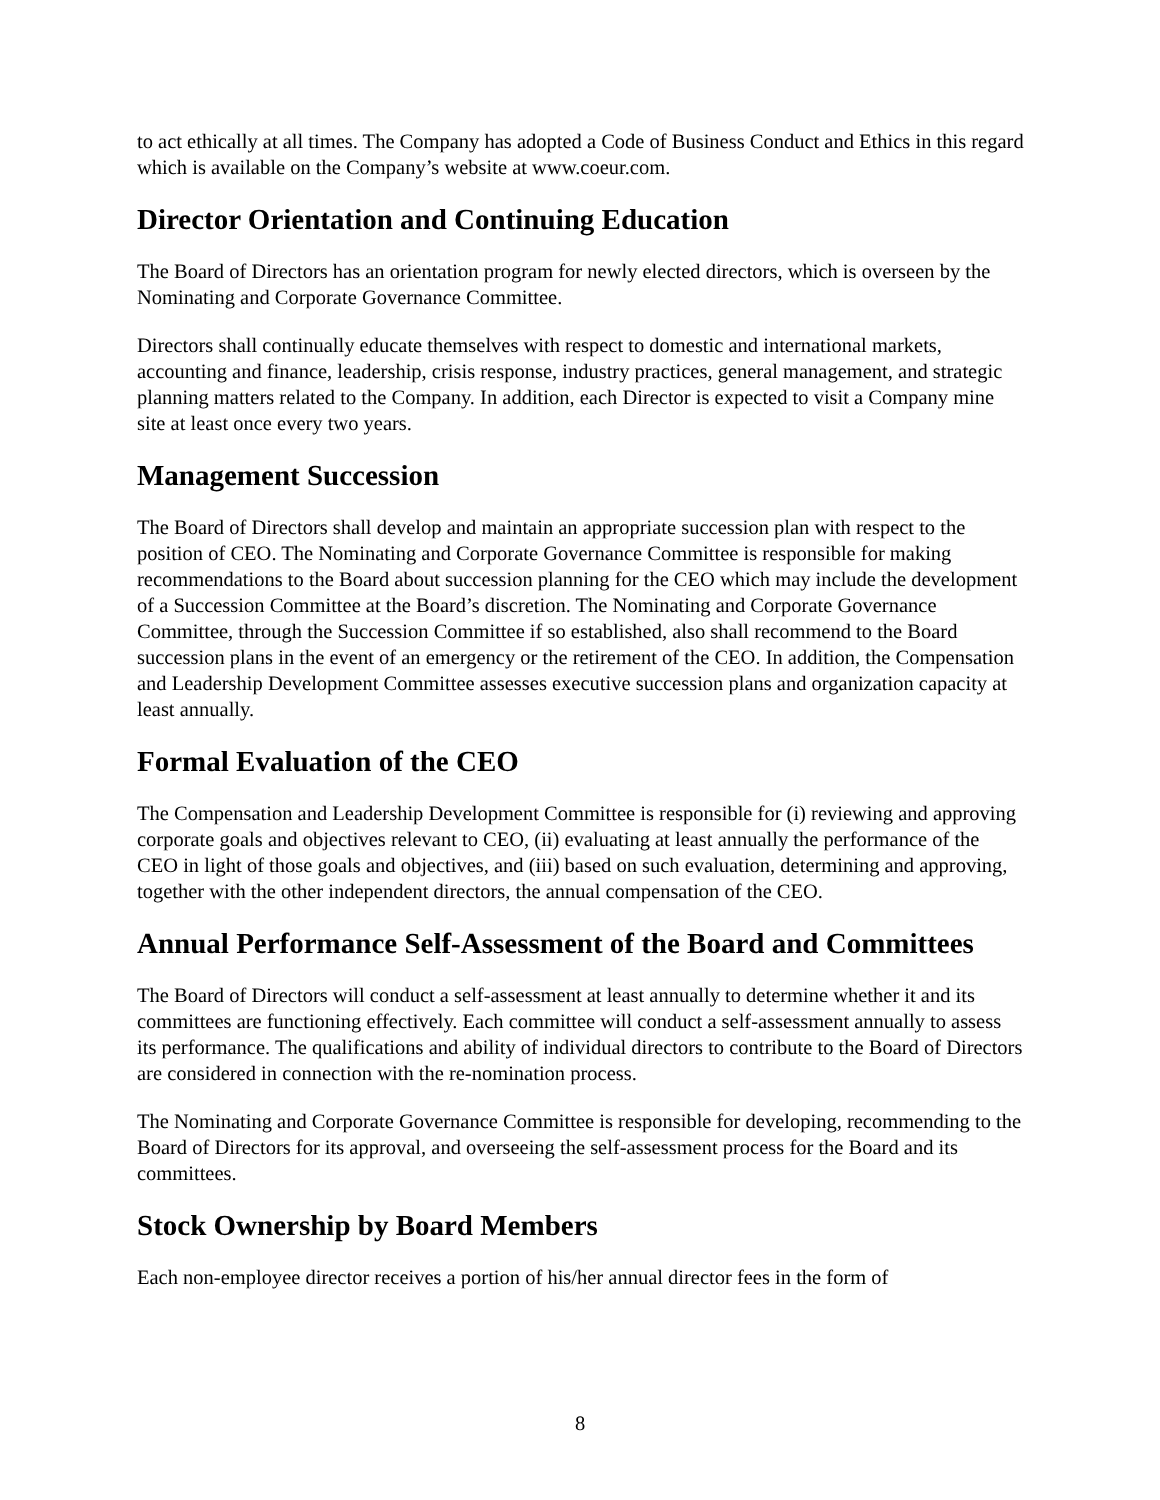to act ethically at all times. The Company has adopted a Code of Business Conduct and Ethics in this regard which is available on the Company’s website at www.coeur.com.
Director Orientation and Continuing Education
The Board of Directors has an orientation program for newly elected directors, which is overseen by the Nominating and Corporate Governance Committee.
Directors shall continually educate themselves with respect to domestic and international markets, accounting and finance, leadership, crisis response, industry practices, general management, and strategic planning matters related to the Company. In addition, each Director is expected to visit a Company mine site at least once every two years.
Management Succession
The Board of Directors shall develop and maintain an appropriate succession plan with respect to the position of CEO. The Nominating and Corporate Governance Committee is responsible for making recommendations to the Board about succession planning for the CEO which may include the development of a Succession Committee at the Board’s discretion. The Nominating and Corporate Governance Committee, through the Succession Committee if so established, also shall recommend to the Board succession plans in the event of an emergency or the retirement of the CEO. In addition, the Compensation and Leadership Development Committee assesses executive succession plans and organization capacity at least annually.
Formal Evaluation of the CEO
The Compensation and Leadership Development Committee is responsible for (i) reviewing and approving corporate goals and objectives relevant to CEO, (ii) evaluating at least annually the performance of the CEO in light of those goals and objectives, and (iii) based on such evaluation, determining and approving, together with the other independent directors, the annual compensation of the CEO.
Annual Performance Self-Assessment of the Board and Committees
The Board of Directors will conduct a self-assessment at least annually to determine whether it and its committees are functioning effectively. Each committee will conduct a self-assessment annually to assess its performance. The qualifications and ability of individual directors to contribute to the Board of Directors are considered in connection with the re-nomination process.
The Nominating and Corporate Governance Committee is responsible for developing, recommending to the Board of Directors for its approval, and overseeing the self-assessment process for the Board and its committees.
Stock Ownership by Board Members
Each non-employee director receives a portion of his/her annual director fees in the form of
8